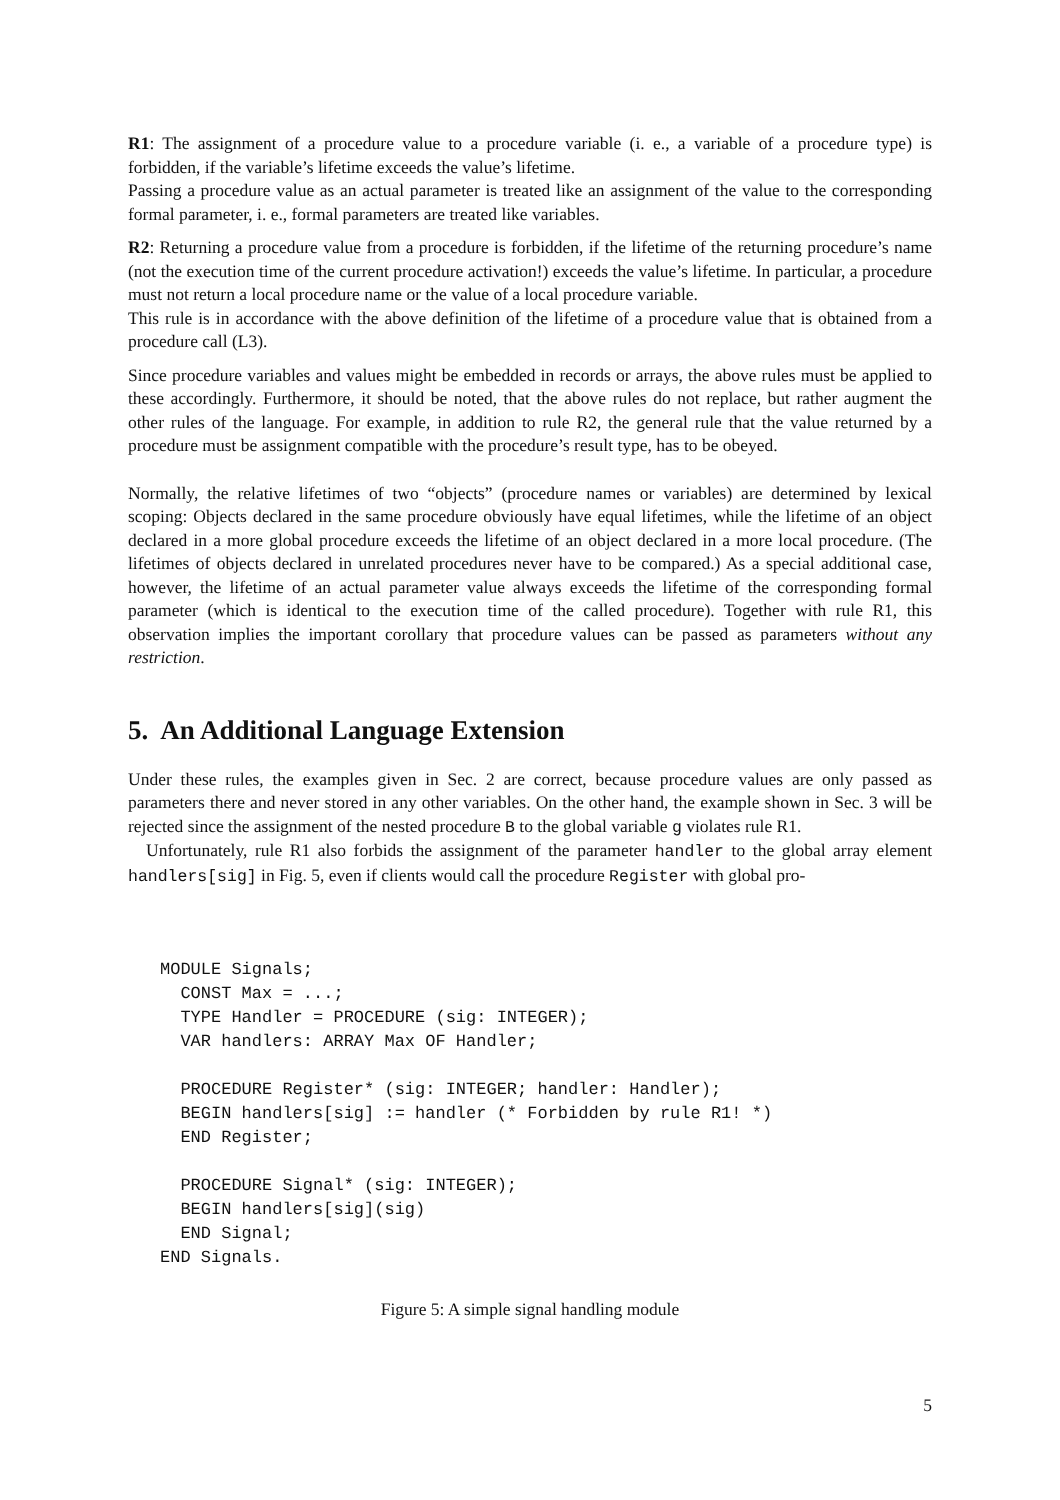R1: The assignment of a procedure value to a procedure variable (i. e., a variable of a procedure type) is forbidden, if the variable’s lifetime exceeds the value’s lifetime.
Passing a procedure value as an actual parameter is treated like an assignment of the value to the corresponding formal parameter, i. e., formal parameters are treated like variables.
R2: Returning a procedure value from a procedure is forbidden, if the lifetime of the returning procedure’s name (not the execution time of the current procedure activation!) exceeds the value’s lifetime. In particular, a procedure must not return a local procedure name or the value of a local procedure variable.
This rule is in accordance with the above definition of the lifetime of a procedure value that is obtained from a procedure call (L3).
Since procedure variables and values might be embedded in records or arrays, the above rules must be applied to these accordingly. Furthermore, it should be noted, that the above rules do not replace, but rather augment the other rules of the language. For example, in addition to rule R2, the general rule that the value returned by a procedure must be assignment compatible with the procedure’s result type, has to be obeyed.
Normally, the relative lifetimes of two “objects” (procedure names or variables) are determined by lexical scoping: Objects declared in the same procedure obviously have equal lifetimes, while the lifetime of an object declared in a more global procedure exceeds the lifetime of an object declared in a more local procedure. (The lifetimes of objects declared in unrelated procedures never have to be compared.) As a special additional case, however, the lifetime of an actual parameter value always exceeds the lifetime of the corresponding formal parameter (which is identical to the execution time of the called procedure). Together with rule R1, this observation implies the important corollary that procedure values can be passed as parameters without any restriction.
5. An Additional Language Extension
Under these rules, the examples given in Sec. 2 are correct, because procedure values are only passed as parameters there and never stored in any other variables. On the other hand, the example shown in Sec. 3 will be rejected since the assignment of the nested procedure B to the global variable g violates rule R1.
Unfortunately, rule R1 also forbids the assignment of the parameter handler to the global array element handlers[sig] in Fig. 5, even if clients would call the procedure Register with global pro-
MODULE Signals;
  CONST Max = ...;
  TYPE Handler = PROCEDURE (sig: INTEGER);
  VAR handlers: ARRAY Max OF Handler;

  PROCEDURE Register* (sig: INTEGER; handler: Handler);
  BEGIN handlers[sig] := handler (* Forbidden by rule R1! *)
  END Register;

  PROCEDURE Signal* (sig: INTEGER);
  BEGIN handlers[sig](sig)
  END Signal;
END Signals.
Figure 5: A simple signal handling module
5